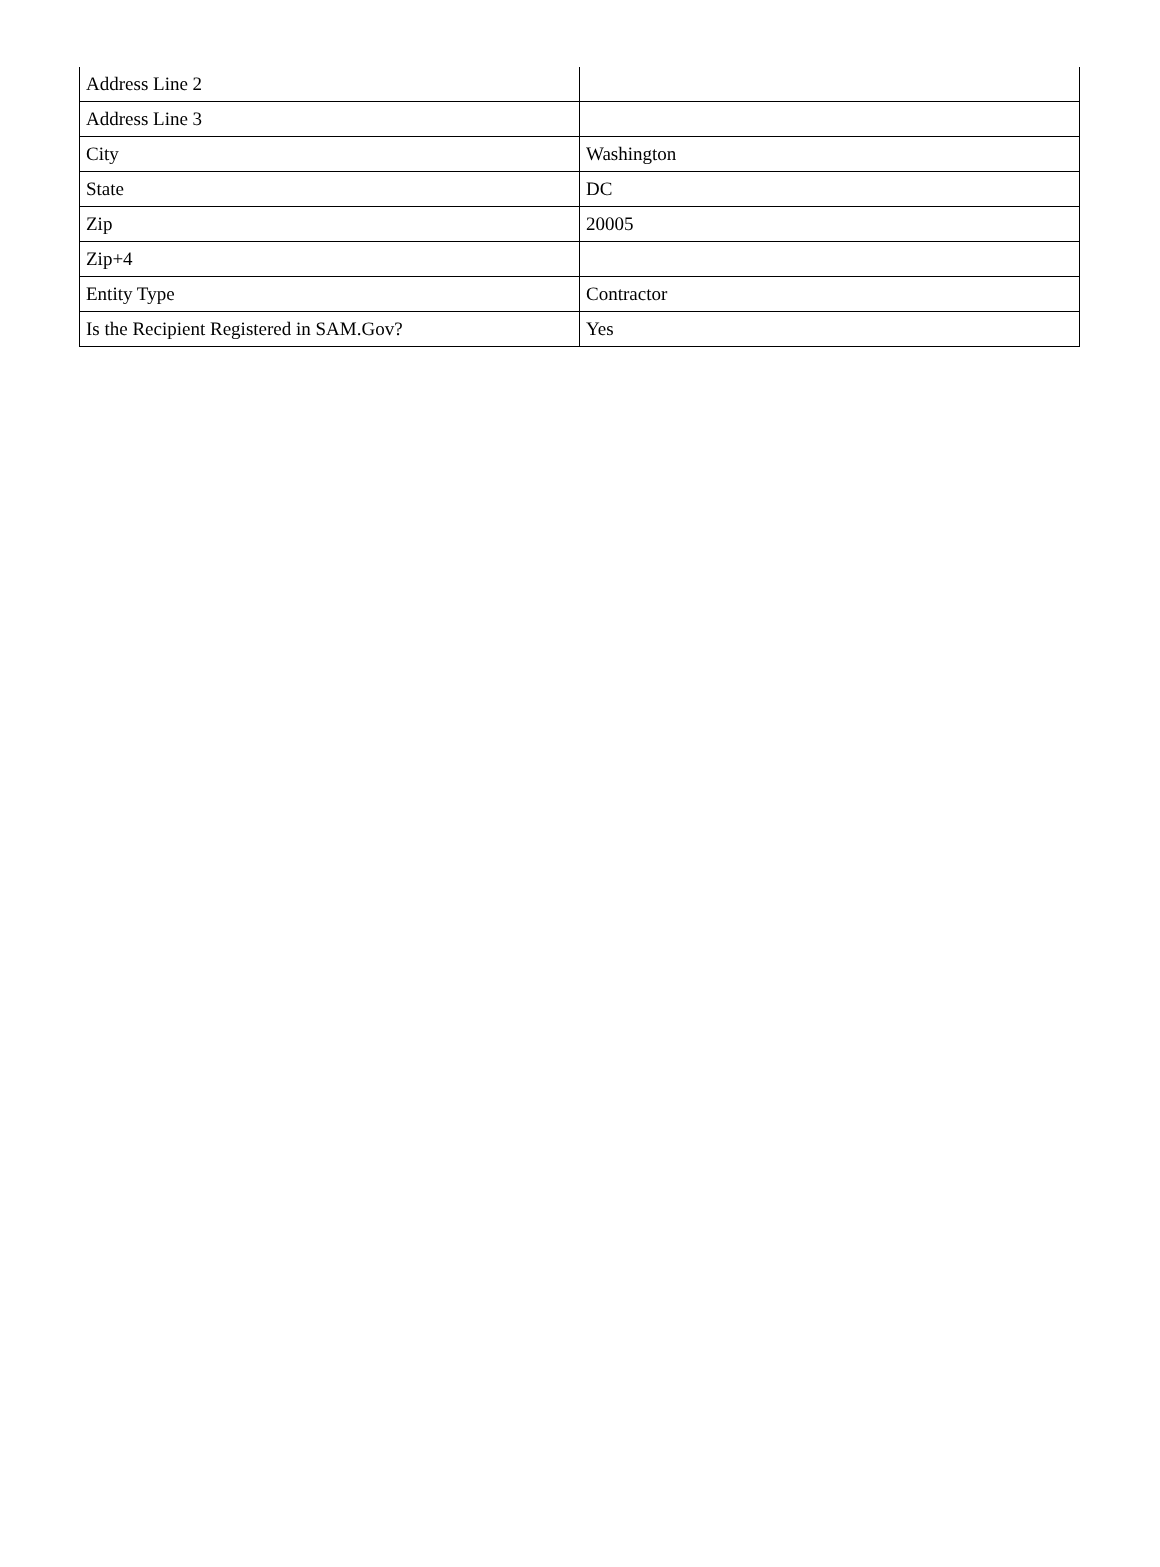| Address Line 2 | |
| Address Line 3 | |
| City | Washington |
| State | DC |
| Zip | 20005 |
| Zip+4 | |
| Entity Type | Contractor |
| Is the Recipient Registered in SAM.Gov? | Yes |